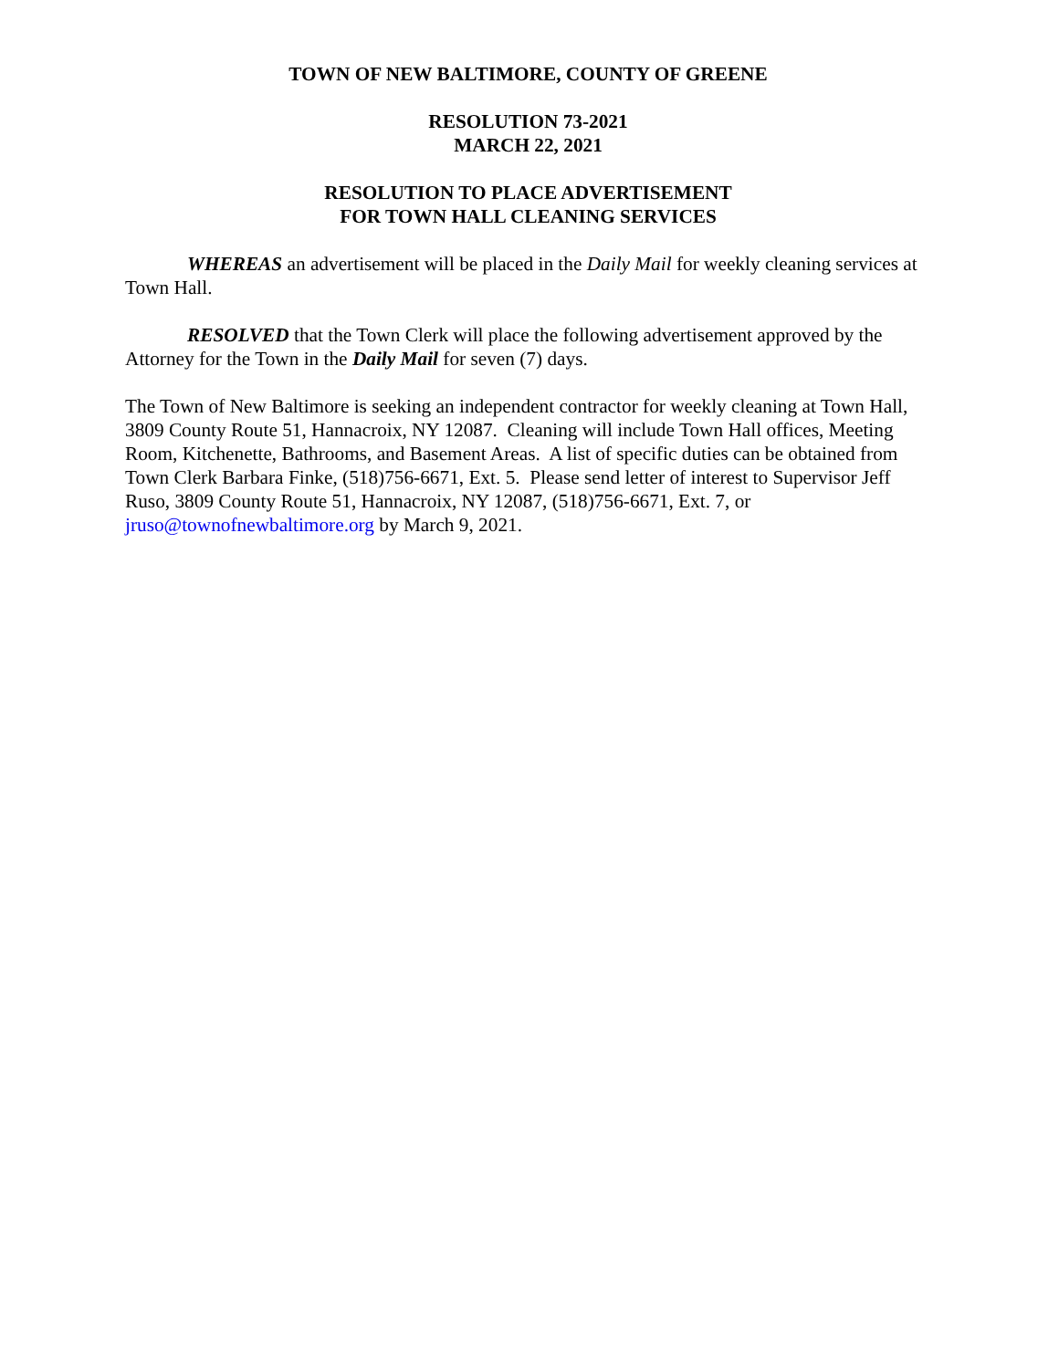TOWN OF NEW BALTIMORE, COUNTY OF GREENE
RESOLUTION 73-2021
MARCH 22, 2021
RESOLUTION TO PLACE ADVERTISEMENT
FOR TOWN HALL CLEANING SERVICES
WHEREAS an advertisement will be placed in the Daily Mail for weekly cleaning services at Town Hall.
RESOLVED that the Town Clerk will place the following advertisement approved by the Attorney for the Town in the Daily Mail for seven (7) days.
The Town of New Baltimore is seeking an independent contractor for weekly cleaning at Town Hall, 3809 County Route 51, Hannacroix, NY 12087. Cleaning will include Town Hall offices, Meeting Room, Kitchenette, Bathrooms, and Basement Areas. A list of specific duties can be obtained from Town Clerk Barbara Finke, (518)756-6671, Ext. 5. Please send letter of interest to Supervisor Jeff Ruso, 3809 County Route 51, Hannacroix, NY 12087, (518)756-6671, Ext. 7, or jruso@townofnewbaltimore.org by March 9, 2021.